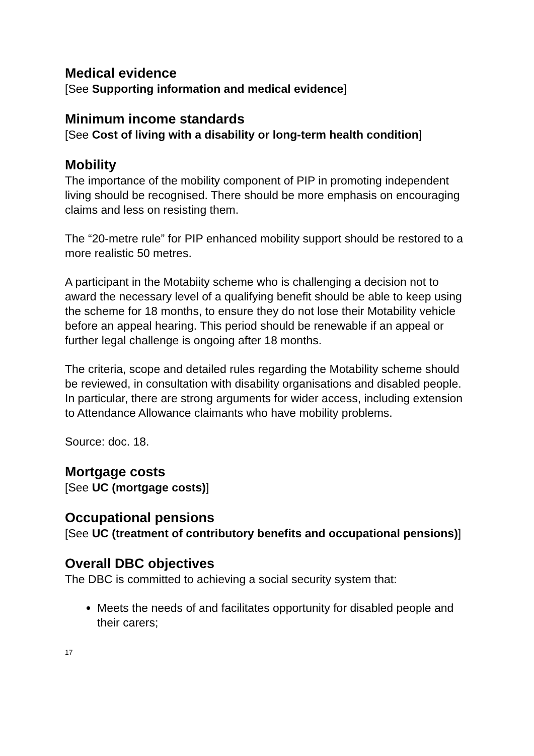Medical evidence
[See Supporting information and medical evidence]
Minimum income standards
[See Cost of living with a disability or long-term health condition]
Mobility
The importance of the mobility component of PIP in promoting independent living should be recognised. There should be more emphasis on encouraging claims and less on resisting them.
The “20-metre rule” for PIP enhanced mobility support should be restored to a more realistic 50 metres.
A participant in the Motabiity scheme who is challenging a decision not to award the necessary level of a qualifying benefit should be able to keep using the scheme for 18 months, to ensure they do not lose their Motability vehicle before an appeal hearing. This period should be renewable if an appeal or further legal challenge is ongoing after 18 months.
The criteria, scope and detailed rules regarding the Motability scheme should be reviewed, in consultation with disability organisations and disabled people. In particular, there are strong arguments for wider access, including extension to Attendance Allowance claimants who have mobility problems.
Source: doc. 18.
Mortgage costs
[See UC (mortgage costs)]
Occupational pensions
[See UC (treatment of contributory benefits and occupational pensions)]
Overall DBC objectives
The DBC is committed to achieving a social security system that:
Meets the needs of and facilitates opportunity for disabled people and their carers;
17